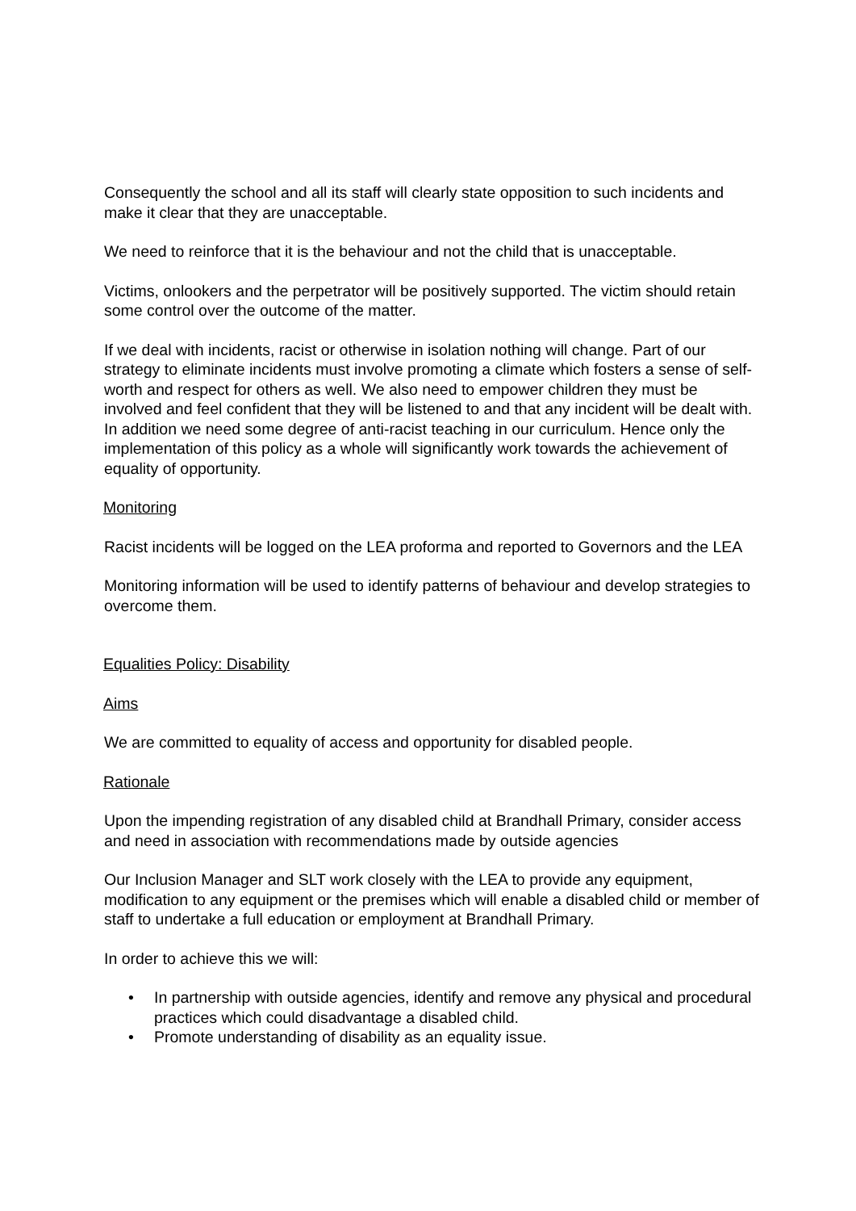Consequently the school and all its staff will clearly state opposition to such incidents and make it clear that they are unacceptable.
We need to reinforce that it is the behaviour and not the child that is unacceptable.
Victims, onlookers and the perpetrator will be positively supported. The victim should retain some control over the outcome of the matter.
If we deal with incidents, racist or otherwise in isolation nothing will change. Part of our strategy to eliminate incidents must involve promoting a climate which fosters a sense of self-worth and respect for others as well. We also need to empower children they must be involved and feel confident that they will be listened to and that any incident will be dealt with. In addition we need some degree of anti-racist teaching in our curriculum. Hence only the implementation of this policy as a whole will significantly work towards the achievement of equality of opportunity.
Monitoring
Racist incidents will be logged on the LEA proforma and reported to Governors and the LEA
Monitoring information will be used to identify patterns of behaviour and develop strategies to overcome them.
Equalities Policy: Disability
Aims
We are committed to equality of access and opportunity for disabled people.
Rationale
Upon the impending registration of any disabled child at Brandhall Primary, consider access and need in association with recommendations made by outside agencies
Our Inclusion Manager and SLT work closely with the LEA to provide any equipment, modification to any equipment or the premises which will enable a disabled child or member of staff to undertake a full education or employment at Brandhall Primary.
In order to achieve this we will:
• In partnership with outside agencies, identify and remove any physical and procedural practices which could disadvantage a disabled child.
• Promote understanding of disability as an equality issue.